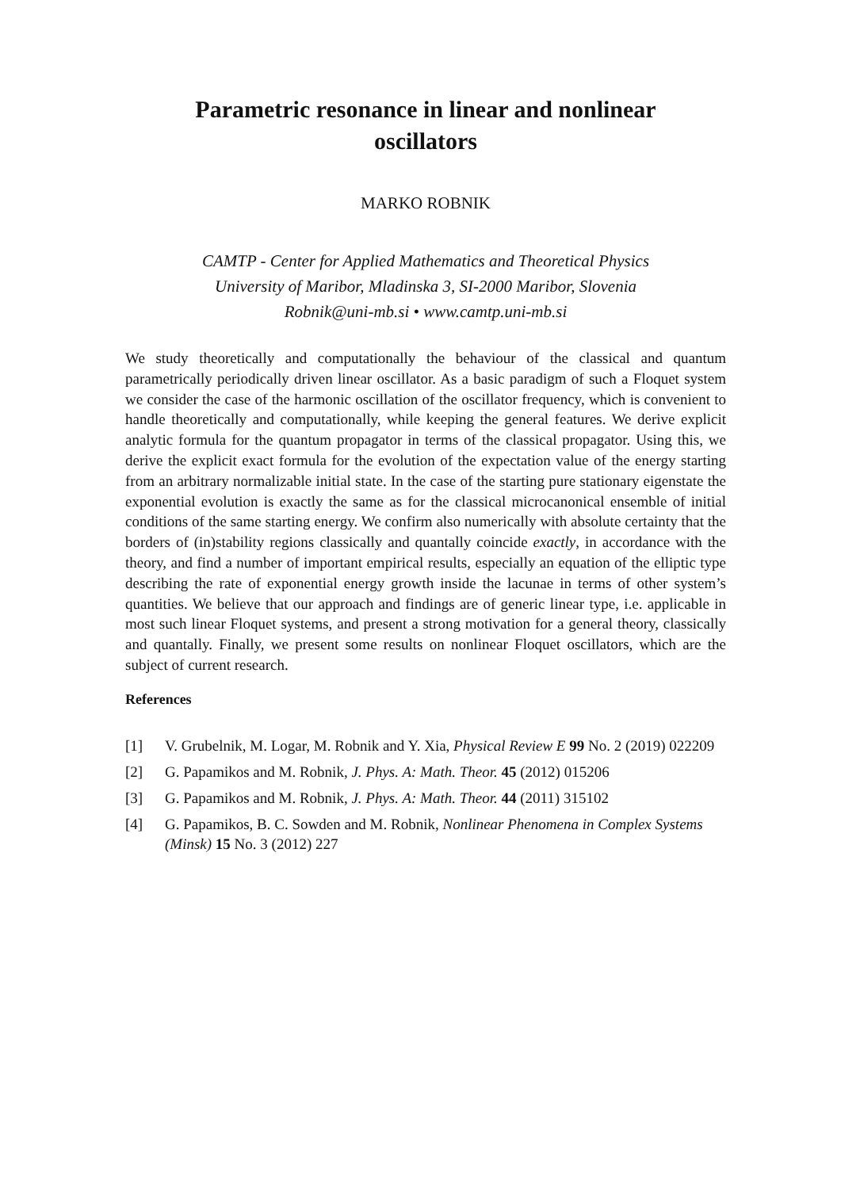Parametric resonance in linear and nonlinear
oscillators
MARKO ROBNIK
CAMTP - Center for Applied Mathematics and Theoretical Physics
University of Maribor, Mladinska 3, SI-2000 Maribor, Slovenia
Robnik@uni-mb.si • www.camtp.uni-mb.si
We study theoretically and computationally the behaviour of the classical and quantum parametrically periodically driven linear oscillator. As a basic paradigm of such a Floquet system we consider the case of the harmonic oscillation of the oscillator frequency, which is convenient to handle theoretically and computationally, while keeping the general features. We derive explicit analytic formula for the quantum propagator in terms of the classical propagator. Using this, we derive the explicit exact formula for the evolution of the expectation value of the energy starting from an arbitrary normalizable initial state. In the case of the starting pure stationary eigenstate the exponential evolution is exactly the same as for the classical microcanonical ensemble of initial conditions of the same starting energy. We confirm also numerically with absolute certainty that the borders of (in)stability regions classically and quantally coincide exactly, in accordance with the theory, and find a number of important empirical results, especially an equation of the elliptic type describing the rate of exponential energy growth inside the lacunae in terms of other system’s quantities. We believe that our approach and findings are of generic linear type, i.e. applicable in most such linear Floquet systems, and present a strong motivation for a general theory, classically and quantally. Finally, we present some results on nonlinear Floquet oscillators, which are the subject of current research.
References
[1] V. Grubelnik, M. Logar, M. Robnik and Y. Xia, Physical Review E 99 No. 2 (2019) 022209
[2] G. Papamikos and M. Robnik, J. Phys. A: Math. Theor. 45 (2012) 015206
[3] G. Papamikos and M. Robnik, J. Phys. A: Math. Theor. 44 (2011) 315102
[4] G. Papamikos, B. C. Sowden and M. Robnik, Nonlinear Phenomena in Complex Systems (Minsk) 15 No. 3 (2012) 227